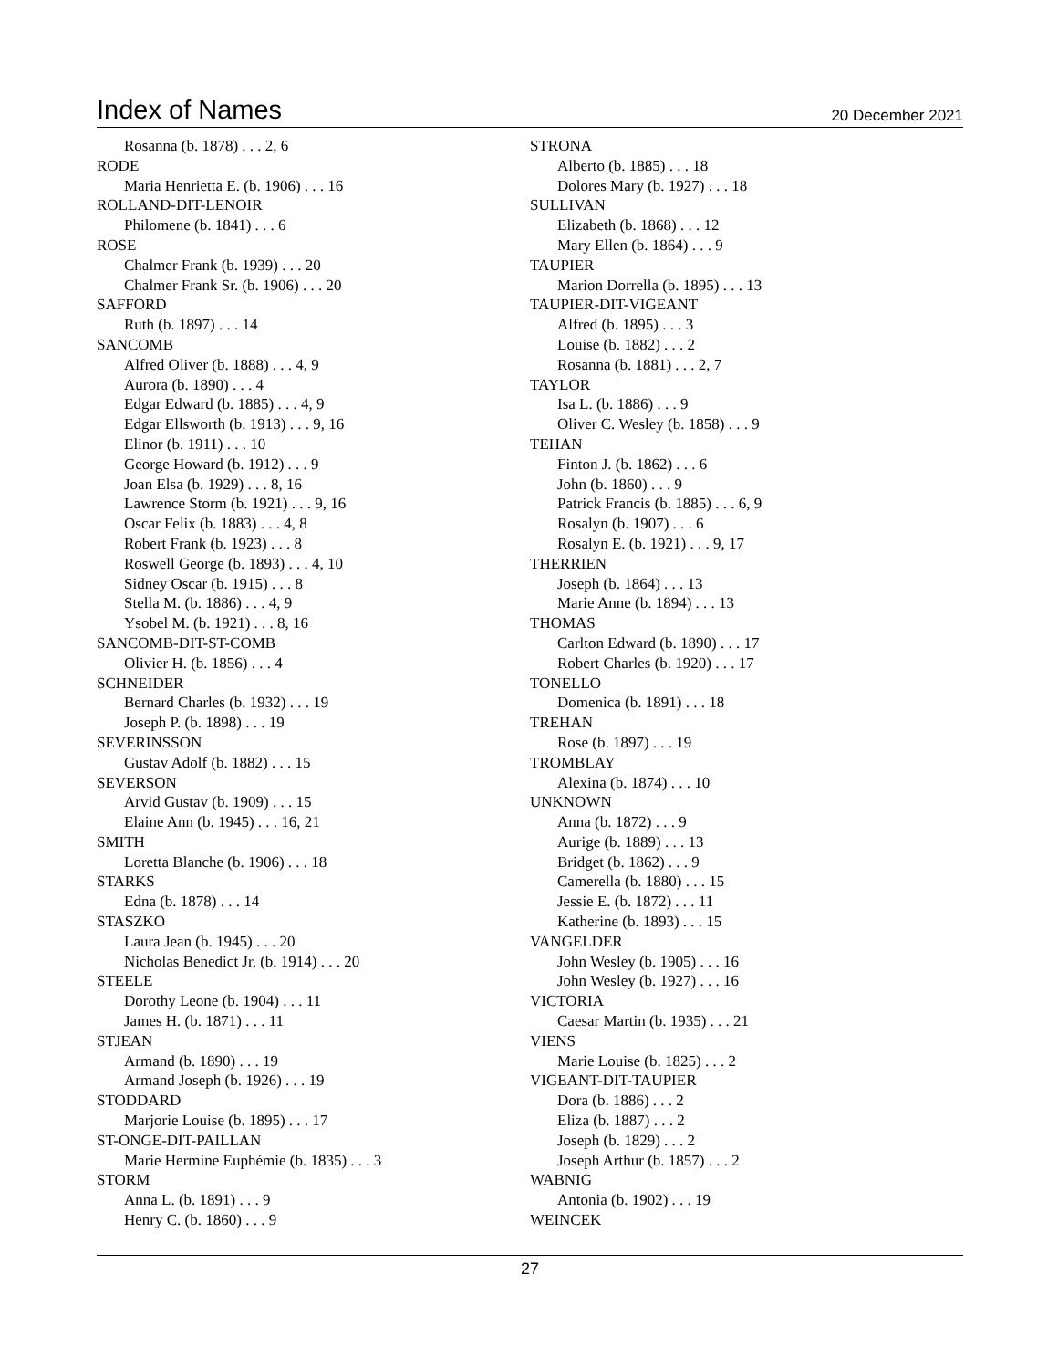Index of Names
20 December 2021
Rosanna (b. 1878) . . . 2, 6
RODE
Maria Henrietta E. (b. 1906) . . . 16
ROLLAND-DIT-LENOIR
Philomene (b. 1841) . . . 6
ROSE
Chalmer Frank (b. 1939) . . . 20
Chalmer Frank Sr. (b. 1906) . . . 20
SAFFORD
Ruth (b. 1897) . . . 14
SANCOMB
Alfred Oliver (b. 1888) . . . 4, 9
Aurora (b. 1890) . . . 4
Edgar Edward (b. 1885) . . . 4, 9
Edgar Ellsworth (b. 1913) . . . 9, 16
Elinor (b. 1911) . . . 10
George Howard (b. 1912) . . . 9
Joan Elsa (b. 1929) . . . 8, 16
Lawrence Storm (b. 1921) . . . 9, 16
Oscar Felix (b. 1883) . . . 4, 8
Robert Frank (b. 1923) . . . 8
Roswell George (b. 1893) . . . 4, 10
Sidney Oscar (b. 1915) . . . 8
Stella M. (b. 1886) . . . 4, 9
Ysobel M. (b. 1921) . . . 8, 16
SANCOMB-DIT-ST-COMB
Olivier H. (b. 1856) . . . 4
SCHNEIDER
Bernard Charles (b. 1932) . . . 19
Joseph P. (b. 1898) . . . 19
SEVERINSSON
Gustav Adolf (b. 1882) . . . 15
SEVERSON
Arvid Gustav (b. 1909) . . . 15
Elaine Ann (b. 1945) . . . 16, 21
SMITH
Loretta Blanche (b. 1906) . . . 18
STARKS
Edna (b. 1878) . . . 14
STASZKO
Laura Jean (b. 1945) . . . 20
Nicholas Benedict Jr. (b. 1914) . . . 20
STEELE
Dorothy Leone (b. 1904) . . . 11
James H. (b. 1871) . . . 11
STJEAN
Armand (b. 1890) . . . 19
Armand Joseph (b. 1926) . . . 19
STODDARD
Marjorie Louise (b. 1895) . . . 17
ST-ONGE-DIT-PAILLAN
Marie Hermine Euphémie (b. 1835) . . . 3
STORM
Anna L. (b. 1891) . . . 9
Henry C. (b. 1860) . . . 9
STRONA
Alberto (b. 1885) . . . 18
Dolores Mary (b. 1927) . . . 18
SULLIVAN
Elizabeth (b. 1868) . . . 12
Mary Ellen (b. 1864) . . . 9
TAUPIER
Marion Dorrella (b. 1895) . . . 13
TAUPIER-DIT-VIGEANT
Alfred (b. 1895) . . . 3
Louise (b. 1882) . . . 2
Rosanna (b. 1881) . . . 2, 7
TAYLOR
Isa L. (b. 1886) . . . 9
Oliver C. Wesley (b. 1858) . . . 9
TEHAN
Finton J. (b. 1862) . . . 6
John (b. 1860) . . . 9
Patrick Francis (b. 1885) . . . 6, 9
Rosalyn (b. 1907) . . . 6
Rosalyn E. (b. 1921) . . . 9, 17
THERRIEN
Joseph (b. 1864) . . . 13
Marie Anne (b. 1894) . . . 13
THOMAS
Carlton Edward (b. 1890) . . . 17
Robert Charles (b. 1920) . . . 17
TONELLO
Domenica (b. 1891) . . . 18
TREHAN
Rose (b. 1897) . . . 19
TROMBLAY
Alexina (b. 1874) . . . 10
UNKNOWN
Anna (b. 1872) . . . 9
Aurige (b. 1889) . . . 13
Bridget (b. 1862) . . . 9
Camerella (b. 1880) . . . 15
Jessie E. (b. 1872) . . . 11
Katherine (b. 1893) . . . 15
VANGELDER
John Wesley (b. 1905) . . . 16
John Wesley (b. 1927) . . . 16
VICTORIA
Caesar Martin (b. 1935) . . . 21
VIENS
Marie Louise (b. 1825) . . . 2
VIGEANT-DIT-TAUPIER
Dora (b. 1886) . . . 2
Eliza (b. 1887) . . . 2
Joseph (b. 1829) . . . 2
Joseph Arthur (b. 1857) . . . 2
WABNIG
Antonia (b. 1902) . . . 19
WEINCEK
27